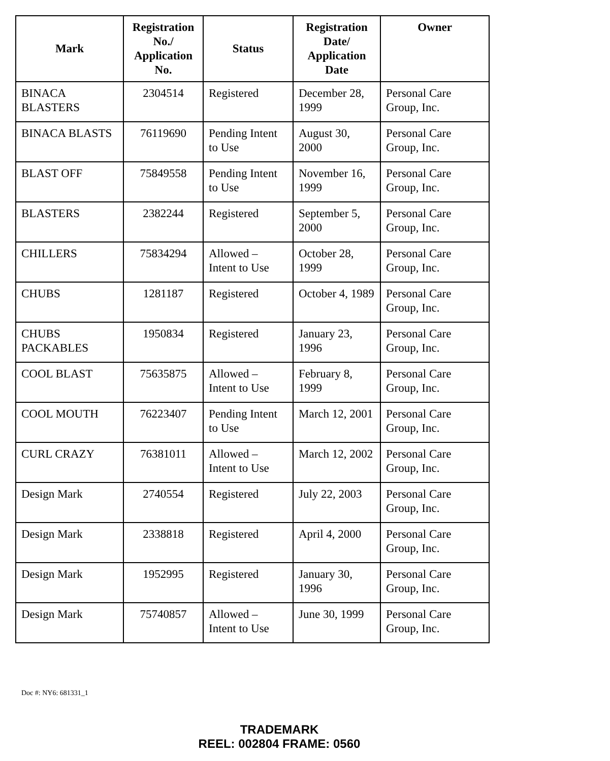| Mark | Registration No./ Application No. | Status | Registration Date/ Application Date | Owner |
| --- | --- | --- | --- | --- |
| BINACA BLASTERS | 2304514 | Registered | December 28, 1999 | Personal Care Group, Inc. |
| BINACA BLASTS | 76119690 | Pending Intent to Use | August 30, 2000 | Personal Care Group, Inc. |
| BLAST OFF | 75849558 | Pending Intent to Use | November 16, 1999 | Personal Care Group, Inc. |
| BLASTERS | 2382244 | Registered | September 5, 2000 | Personal Care Group, Inc. |
| CHILLERS | 75834294 | Allowed – Intent to Use | October 28, 1999 | Personal Care Group, Inc. |
| CHUBS | 1281187 | Registered | October 4, 1989 | Personal Care Group, Inc. |
| CHUBS PACKABLES | 1950834 | Registered | January 23, 1996 | Personal Care Group, Inc. |
| COOL BLAST | 75635875 | Allowed – Intent to Use | February 8, 1999 | Personal Care Group, Inc. |
| COOL MOUTH | 76223407 | Pending Intent to Use | March 12, 2001 | Personal Care Group, Inc. |
| CURL CRAZY | 76381011 | Allowed – Intent to Use | March 12, 2002 | Personal Care Group, Inc. |
| Design Mark | 2740554 | Registered | July 22, 2003 | Personal Care Group, Inc. |
| Design Mark | 2338818 | Registered | April 4, 2000 | Personal Care Group, Inc. |
| Design Mark | 1952995 | Registered | January 30, 1996 | Personal Care Group, Inc. |
| Design Mark | 75740857 | Allowed – Intent to Use | June 30, 1999 | Personal Care Group, Inc. |
Doc #: NY6: 681331_1
TRADEMARK
REEL: 002804 FRAME: 0560